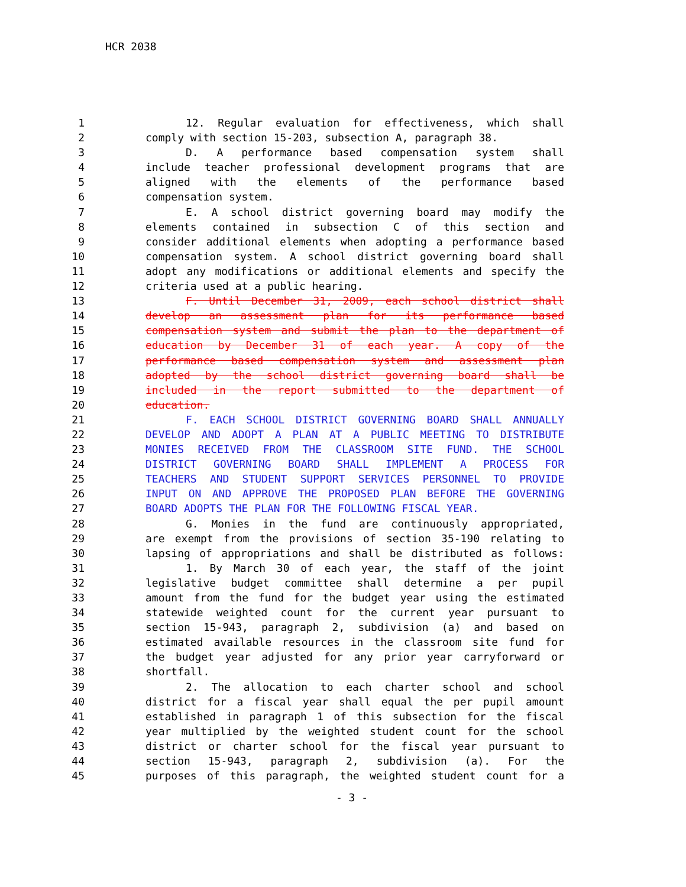HCR 2038
1 12. Regular evaluation for effectiveness, which shall
2 comply with section 15-203, subsection A, paragraph 38.
3 D. A performance based compensation system shall
4 include teacher professional development programs that are
5 aligned with the elements of the performance based
6 compensation system.
7 E. A school district governing board may modify the
8 elements contained in subsection C of this section and
9 consider additional elements when adopting a performance based
10 compensation system. A school district governing board shall
11 adopt any modifications or additional elements and specify the
12 criteria used at a public hearing.
13 F. Until December 31, 2009, each school district shall
14 develop an assessment plan for its performance based
15 compensation system and submit the plan to the department of
16 education by December 31 of each year. A copy of the
17 performance based compensation system and assessment plan
18 adopted by the school district governing board shall be
19 included in the report submitted to the department of
20 education.
21 F. EACH SCHOOL DISTRICT GOVERNING BOARD SHALL ANNUALLY
22 DEVELOP AND ADOPT A PLAN AT A PUBLIC MEETING TO DISTRIBUTE
23 MONIES RECEIVED FROM THE CLASSROOM SITE FUND. THE SCHOOL
24 DISTRICT GOVERNING BOARD SHALL IMPLEMENT A PROCESS FOR
25 TEACHERS AND STUDENT SUPPORT SERVICES PERSONNEL TO PROVIDE
26 INPUT ON AND APPROVE THE PROPOSED PLAN BEFORE THE GOVERNING
27 BOARD ADOPTS THE PLAN FOR THE FOLLOWING FISCAL YEAR.
28 G. Monies in the fund are continuously appropriated,
29 are exempt from the provisions of section 35-190 relating to
30 lapsing of appropriations and shall be distributed as follows:
31 1. By March 30 of each year, the staff of the joint
32 legislative budget committee shall determine a per pupil
33 amount from the fund for the budget year using the estimated
34 statewide weighted count for the current year pursuant to
35 section 15-943, paragraph 2, subdivision (a) and based on
36 estimated available resources in the classroom site fund for
37 the budget year adjusted for any prior year carryforward or
38 shortfall.
39 2. The allocation to each charter school and school
40 district for a fiscal year shall equal the per pupil amount
41 established in paragraph 1 of this subsection for the fiscal
42 year multiplied by the weighted student count for the school
43 district or charter school for the fiscal year pursuant to
44 section 15-943, paragraph 2, subdivision (a). For the
45 purposes of this paragraph, the weighted student count for a
- 3 -